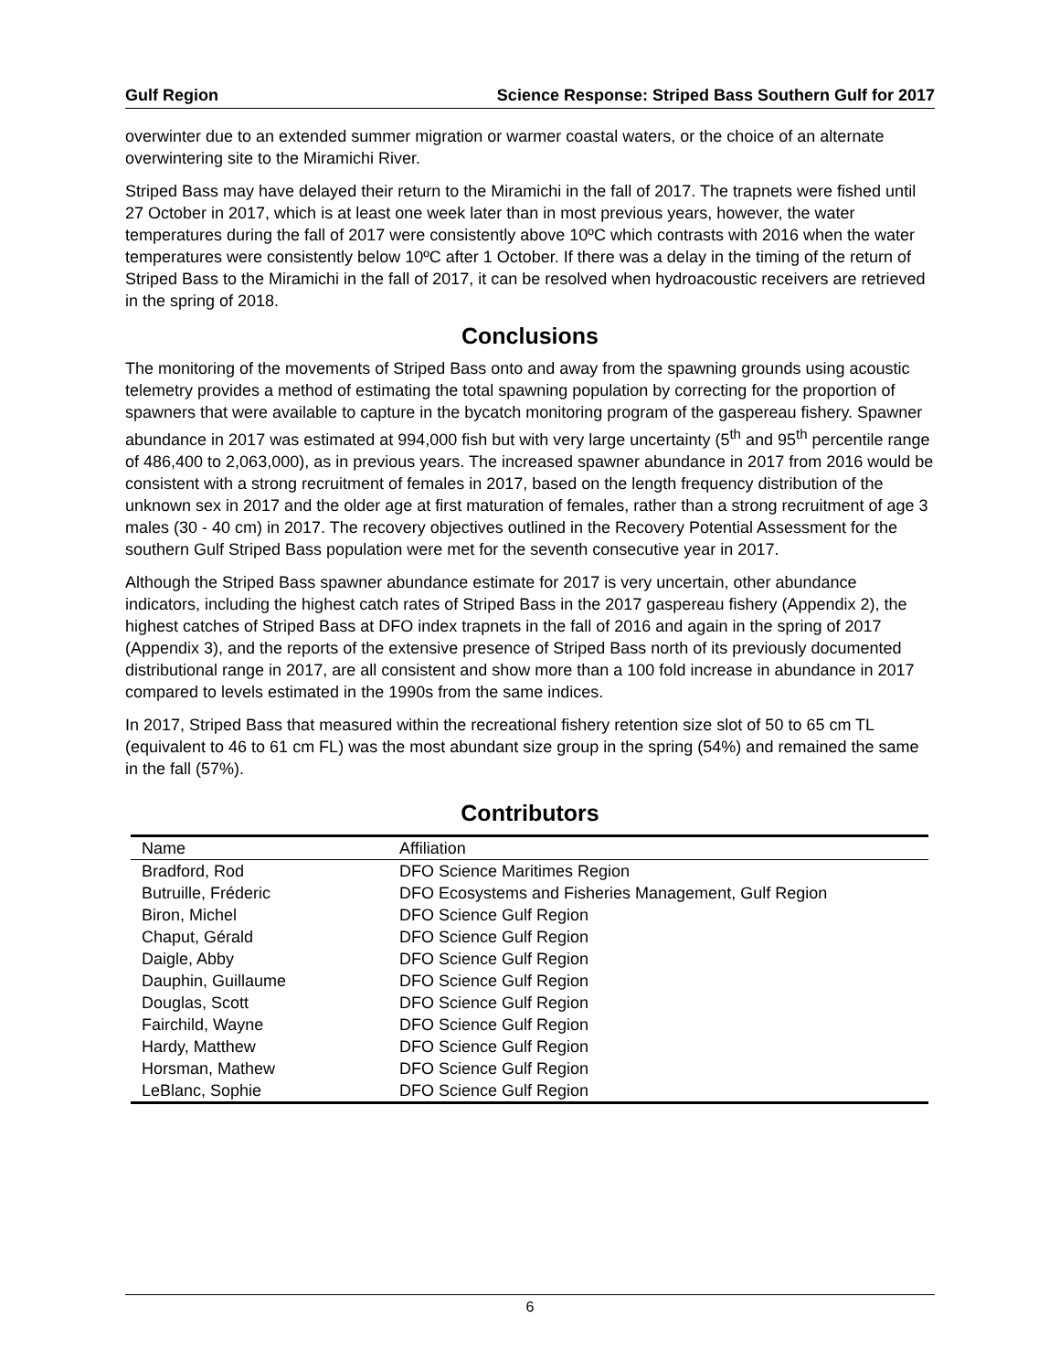Gulf Region Science Response: Striped Bass Southern Gulf for 2017
overwinter due to an extended summer migration or warmer coastal waters, or the choice of an alternate overwintering site to the Miramichi River.
Striped Bass may have delayed their return to the Miramichi in the fall of 2017. The trapnets were fished until 27 October in 2017, which is at least one week later than in most previous years, however, the water temperatures during the fall of 2017 were consistently above 10ºC which contrasts with 2016 when the water temperatures were consistently below 10ºC after 1 October. If there was a delay in the timing of the return of Striped Bass to the Miramichi in the fall of 2017, it can be resolved when hydroacoustic receivers are retrieved in the spring of 2018.
Conclusions
The monitoring of the movements of Striped Bass onto and away from the spawning grounds using acoustic telemetry provides a method of estimating the total spawning population by correcting for the proportion of spawners that were available to capture in the bycatch monitoring program of the gaspereau fishery. Spawner abundance in 2017 was estimated at 994,000 fish but with very large uncertainty (5<sup>th</sup> and 95<sup>th</sup> percentile range of 486,400 to 2,063,000), as in previous years. The increased spawner abundance in 2017 from 2016 would be consistent with a strong recruitment of females in 2017, based on the length frequency distribution of the unknown sex in 2017 and the older age at first maturation of females, rather than a strong recruitment of age 3 males (30 - 40 cm) in 2017. The recovery objectives outlined in the Recovery Potential Assessment for the southern Gulf Striped Bass population were met for the seventh consecutive year in 2017.
Although the Striped Bass spawner abundance estimate for 2017 is very uncertain, other abundance indicators, including the highest catch rates of Striped Bass in the 2017 gaspereau fishery (Appendix 2), the highest catches of Striped Bass at DFO index trapnets in the fall of 2016 and again in the spring of 2017 (Appendix 3), and the reports of the extensive presence of Striped Bass north of its previously documented distributional range in 2017, are all consistent and show more than a 100 fold increase in abundance in 2017 compared to levels estimated in the 1990s from the same indices.
In 2017, Striped Bass that measured within the recreational fishery retention size slot of 50 to 65 cm TL (equivalent to 46 to 61 cm FL) was the most abundant size group in the spring (54%) and remained the same in the fall (57%).
Contributors
| Name | Affiliation |
| --- | --- |
| Bradford, Rod | DFO Science Maritimes Region |
| Butruille, Fréderic | DFO Ecosystems and Fisheries Management, Gulf Region |
| Biron, Michel | DFO Science Gulf Region |
| Chaput, Gérald | DFO Science Gulf Region |
| Daigle, Abby | DFO Science Gulf Region |
| Dauphin, Guillaume | DFO Science Gulf Region |
| Douglas, Scott | DFO Science Gulf Region |
| Fairchild, Wayne | DFO Science Gulf Region |
| Hardy, Matthew | DFO Science Gulf Region |
| Horsman, Mathew | DFO Science Gulf Region |
| LeBlanc, Sophie | DFO Science Gulf Region |
6